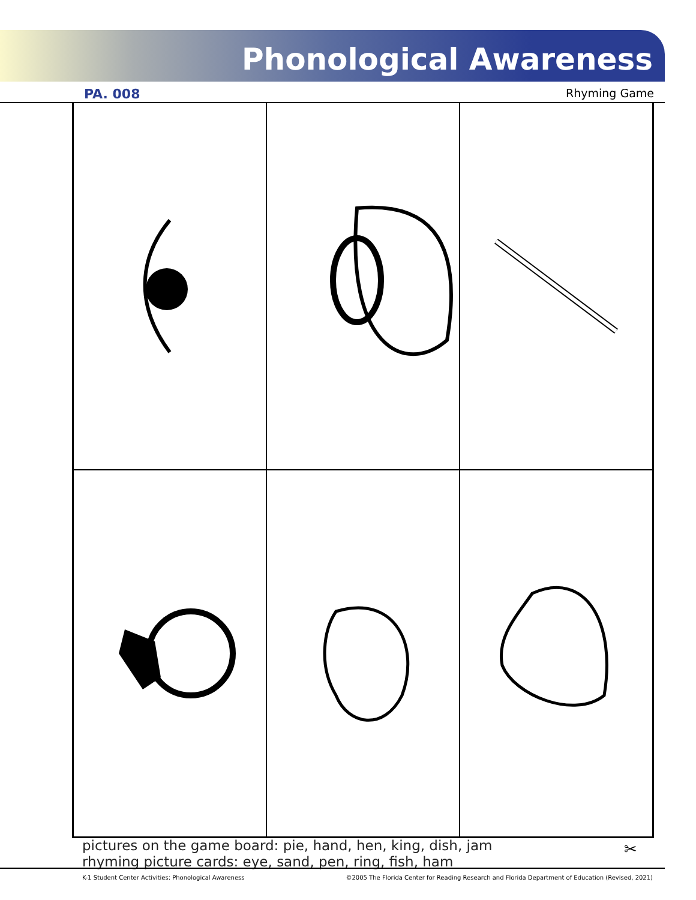Phonological Awareness
PA. 008 Rhyming Game
pictures on the game board: pie, hand, hen, king, dish, jam
rhyming picture cards: eye, sand, pen, ring, fish, ham
✂
K-1 Student Center Activities: Phonological Awareness
©2005 The Florida Center for Reading Research and Florida Department of Education (Revised, 2021)